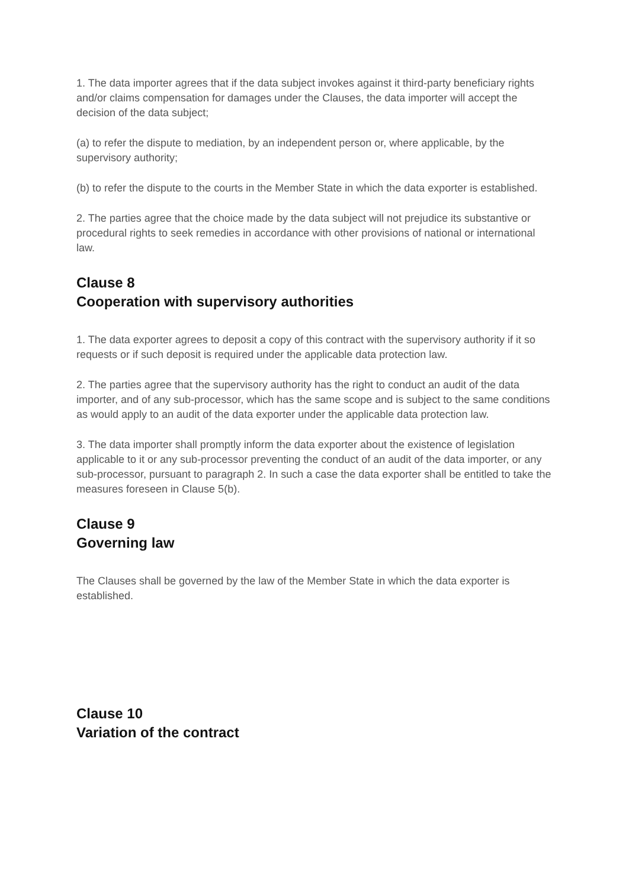1. The data importer agrees that if the data subject invokes against it third-party beneficiary rights and/or claims compensation for damages under the Clauses, the data importer will accept the decision of the data subject;
(a) to refer the dispute to mediation, by an independent person or, where applicable, by the supervisory authority;
(b) to refer the dispute to the courts in the Member State in which the data exporter is established.
2. The parties agree that the choice made by the data subject will not prejudice its substantive or procedural rights to seek remedies in accordance with other provisions of national or international law.
Clause 8
Cooperation with supervisory authorities
1. The data exporter agrees to deposit a copy of this contract with the supervisory authority if it so requests or if such deposit is required under the applicable data protection law.
2. The parties agree that the supervisory authority has the right to conduct an audit of the data importer, and of any sub-processor, which has the same scope and is subject to the same conditions as would apply to an audit of the data exporter under the applicable data protection law.
3. The data importer shall promptly inform the data exporter about the existence of legislation applicable to it or any sub-processor preventing the conduct of an audit of the data importer, or any sub-processor, pursuant to paragraph 2. In such a case the data exporter shall be entitled to take the measures foreseen in Clause 5(b).
Clause 9
Governing law
The Clauses shall be governed by the law of the Member State in which the data exporter is established.
Clause 10
Variation of the contract